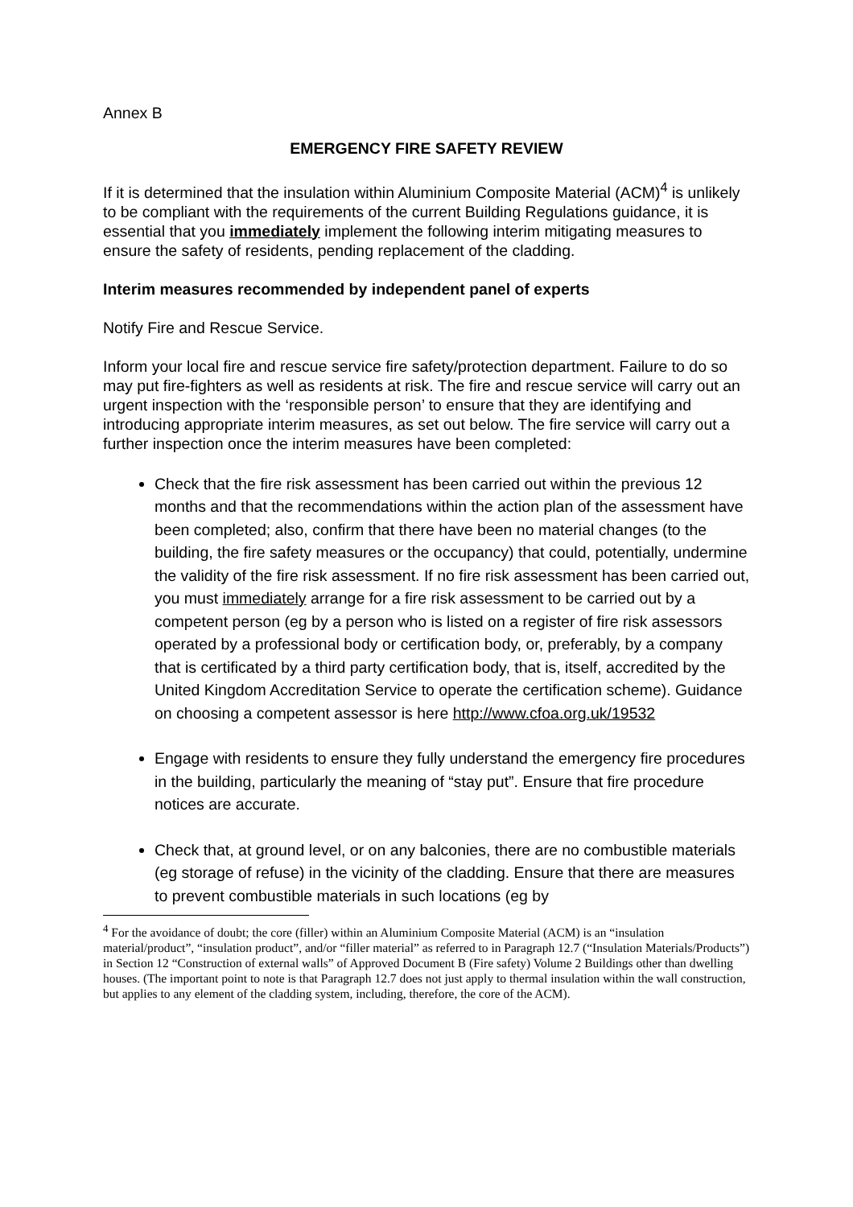Annex B
EMERGENCY FIRE SAFETY REVIEW
If it is determined that the insulation within Aluminium Composite Material (ACM)<sup>4</sup> is unlikely to be compliant with the requirements of the current Building Regulations guidance, it is essential that you immediately implement the following interim mitigating measures to ensure the safety of residents, pending replacement of the cladding.
Interim measures recommended by independent panel of experts
Notify Fire and Rescue Service.
Inform your local fire and rescue service fire safety/protection department. Failure to do so may put fire-fighters as well as residents at risk. The fire and rescue service will carry out an urgent inspection with the ‘responsible person’ to ensure that they are identifying and introducing appropriate interim measures, as set out below. The fire service will carry out a further inspection once the interim measures have been completed:
Check that the fire risk assessment has been carried out within the previous 12 months and that the recommendations within the action plan of the assessment have been completed; also, confirm that there have been no material changes (to the building, the fire safety measures or the occupancy) that could, potentially, undermine the validity of the fire risk assessment. If no fire risk assessment has been carried out, you must immediately arrange for a fire risk assessment to be carried out by a competent person (eg by a person who is listed on a register of fire risk assessors operated by a professional body or certification body, or, preferably, by a company that is certificated by a third party certification body, that is, itself, accredited by the United Kingdom Accreditation Service to operate the certification scheme). Guidance on choosing a competent assessor is here http://www.cfoa.org.uk/19532
Engage with residents to ensure they fully understand the emergency fire procedures in the building, particularly the meaning of “stay put”. Ensure that fire procedure notices are accurate.
Check that, at ground level, or on any balconies, there are no combustible materials (eg storage of refuse) in the vicinity of the cladding. Ensure that there are measures to prevent combustible materials in such locations (eg by
<sup>4</sup> For the avoidance of doubt; the core (filler) within an Aluminium Composite Material (ACM) is an “insulation material/product”, “insulation product”, and/or “filler material” as referred to in Paragraph 12.7 (“Insulation Materials/Products”) in Section 12 “Construction of external walls” of Approved Document B (Fire safety) Volume 2 Buildings other than dwelling houses. (The important point to note is that Paragraph 12.7 does not just apply to thermal insulation within the wall construction, but applies to any element of the cladding system, including, therefore, the core of the ACM).